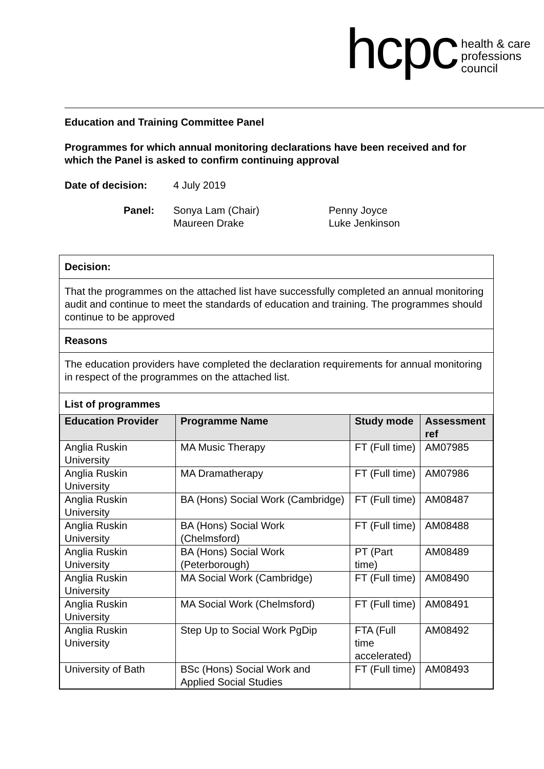hcpc
health & care
professions
council
Education and Training Committee Panel
Programmes for which annual monitoring declarations have been received and for which the Panel is asked to confirm continuing approval
Date of decision: 4 July 2019
Panel: Sonya Lam (Chair)
Maureen Drake Penny Joyce
Luke Jenkinson
Decision:
That the programmes on the attached list have successfully completed an annual monitoring audit and continue to meet the standards of education and training. The programmes should continue to be approved
Reasons
The education providers have completed the declaration requirements for annual monitoring in respect of the programmes on the attached list.
List of programmes
| Education Provider | Programme Name | Study mode | Assessment ref |
| --- | --- | --- | --- |
| Anglia Ruskin University | MA Music Therapy | FT (Full time) | AM07985 |
| Anglia Ruskin University | MA Dramatherapy | FT (Full time) | AM07986 |
| Anglia Ruskin University | BA (Hons) Social Work (Cambridge) | FT (Full time) | AM08487 |
| Anglia Ruskin University | BA (Hons) Social Work (Chelmsford) | FT (Full time) | AM08488 |
| Anglia Ruskin University | BA (Hons) Social Work (Peterborough) | PT (Part time) | AM08489 |
| Anglia Ruskin University | MA Social Work (Cambridge) | FT (Full time) | AM08490 |
| Anglia Ruskin University | MA Social Work (Chelmsford) | FT (Full time) | AM08491 |
| Anglia Ruskin University | Step Up to Social Work PgDip | FTA (Full time accelerated) | AM08492 |
| University of Bath | BSc (Hons) Social Work and Applied Social Studies | FT (Full time) | AM08493 |